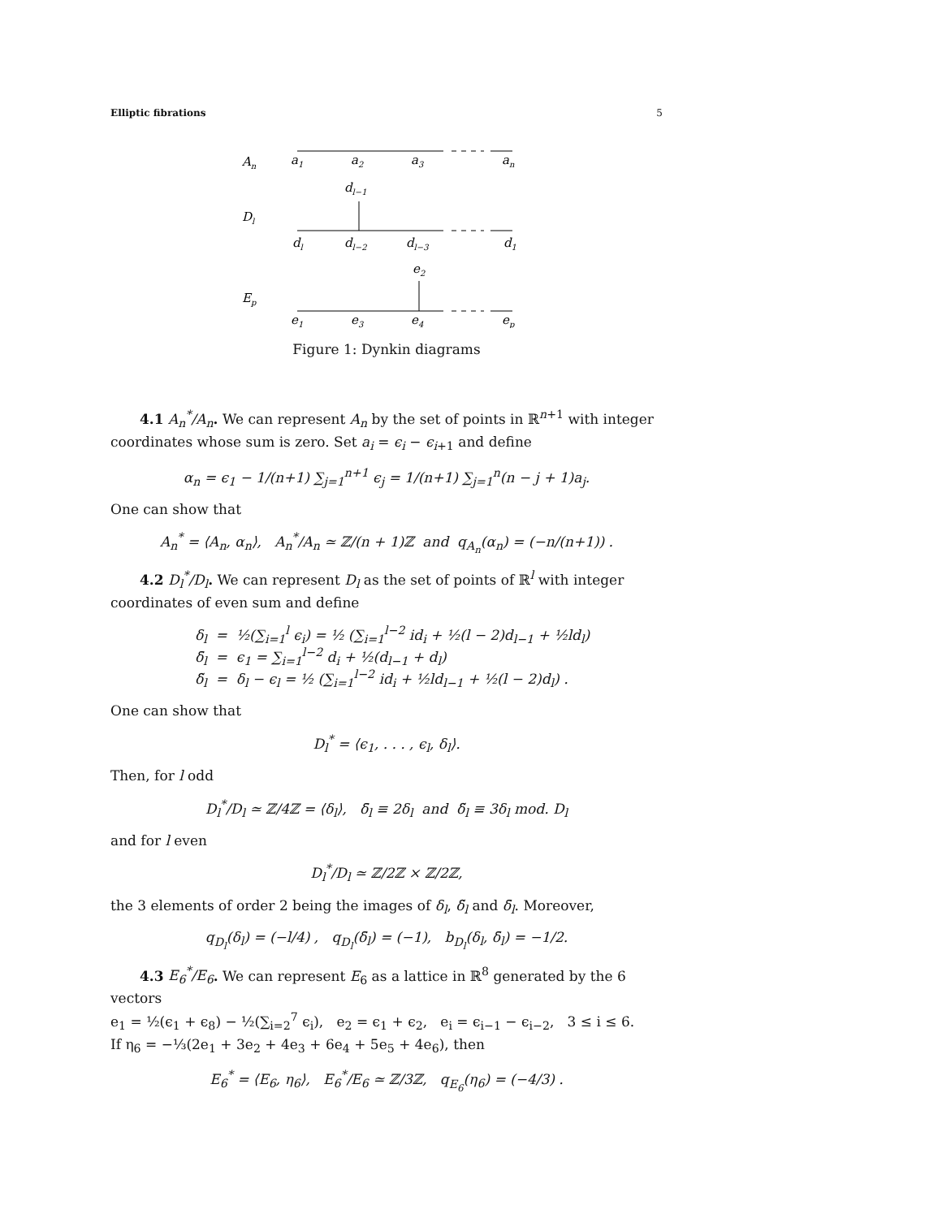Elliptic fibrations 5
An
a1
a2
a3
an
dl−1
Dl
dl
dl−2
dl−3
d1
e2
Ep
e1
e3
e4
ep
Figure 1: Dynkin diagrams
4.1 A<sub>n</sub><sup>*</sup>/A<sub>n</sub>. We can represent A<sub>n</sub> by the set of points in ℝ<sup>n+1</sup> with integer coordinates whose sum is zero. Set a<sub>i</sub> = ϵ<sub>i</sub> − ϵ<sub>i</sub><sub>+1</sub> and define
α<sub>n</sub> = ϵ<sub>1</sub> − 1/(n+1) ∑<sub>j=1</sub><sup>n+1</sup> ϵ<sub>j</sub> = 1/(n+1) ∑<sub>j=1</sub><sup>n</sup>(n − j + 1)a<sub>j</sub>.
One can show that
A<sub>n</sub><sup>*</sup> = ⟨A<sub>n</sub>, α<sub>n</sub>⟩, A<sub>n</sub><sup>*</sup>/A<sub>n</sub> ≃ ℤ/(n + 1)ℤ and q<sub>A<sub>n</sub></sub>(α<sub>n</sub>) = (−n/(n+1)) .
4.2 D<sub>l</sub><sup>*</sup>/D<sub>l</sub>. We can represent D<sub>l</sub> as the set of points of ℝ<sup>l</sup> with integer coordinates of even sum and define
δ<sub>l</sub> = ½(∑<sub>i=1</sub><sup>l</sup> ϵ<sub>i</sub>) = ½ (∑<sub>i=1</sub><sup>l−2</sup> id<sub>i</sub> + ½(l − 2)d<sub>l−1</sub> + ½ld<sub>l</sub>)
δ̄<sub>l</sub> = ϵ<sub>1</sub> = ∑<sub>i=1</sub><sup>l−2</sup> d<sub>i</sub> + ½(d<sub>l−1</sub> + d<sub>l</sub>)
δ̃<sub>l</sub> = δ<sub>l</sub> − ϵ<sub>l</sub> = ½ (∑<sub>i=1</sub><sup>l−2</sup> id<sub>i</sub> + ½ld<sub>l−1</sub> + ½(l − 2)d<sub>l</sub>) .
One can show that
D<sub>l</sub><sup>*</sup> = ⟨ϵ<sub>1</sub>, . . . , ϵ<sub>l</sub>, δ<sub>l</sub>⟩.
Then, for l odd
D<sub>l</sub><sup>*</sup>/D<sub>l</sub> ≃ ℤ/4ℤ = ⟨δ<sub>l</sub>⟩, δ̄<sub>l</sub> ≡ 2δ<sub>l</sub> and δ̃<sub>l</sub> ≡ 3δ<sub>l</sub> mod. D<sub>l</sub>
and for l even
D<sub>l</sub><sup>*</sup>/D<sub>l</sub> ≃ ℤ/2ℤ × ℤ/2ℤ,
the 3 elements of order 2 being the images of δ<sub>l</sub>, δ̃<sub>l</sub> and δ̄<sub>l</sub>. Moreover,
q<sub>D<sub>l</sub></sub>(δ<sub>l</sub>) = (−l/4) , q<sub>D<sub>l</sub></sub>(δ̄<sub>l</sub>) = (−1), b<sub>D<sub>l</sub></sub>(δ<sub>l</sub>, δ̄<sub>l</sub>) = −1/2.
4.3 E<sub>6</sub><sup>*</sup>/E<sub>6</sub>. We can represent E<sub>6</sub> as a lattice in ℝ<sup>8</sup> generated by the 6 vectors
e<sub>1</sub> = ½(ϵ<sub>1</sub> + ϵ<sub>8</sub>) − ½(∑<sub>i=2</sub><sup>7</sup> ϵ<sub>i</sub>), e<sub>2</sub> = ϵ<sub>1</sub> + ϵ<sub>2</sub>, e<sub>i</sub> = ϵ<sub>i−1</sub> − ϵ<sub>i−2</sub>, 3 ≤ i ≤ 6.
If η<sub>6</sub> = −⅓(2e<sub>1</sub> + 3e<sub>2</sub> + 4e<sub>3</sub> + 6e<sub>4</sub> + 5e<sub>5</sub> + 4e<sub>6</sub>), then
E<sub>6</sub><sup>*</sup> = ⟨E<sub>6</sub>, η<sub>6</sub>⟩, E<sub>6</sub><sup>*</sup>/E<sub>6</sub> ≃ ℤ/3ℤ, q<sub>E<sub>6</sub></sub>(η<sub>6</sub>) = (−4/3) .